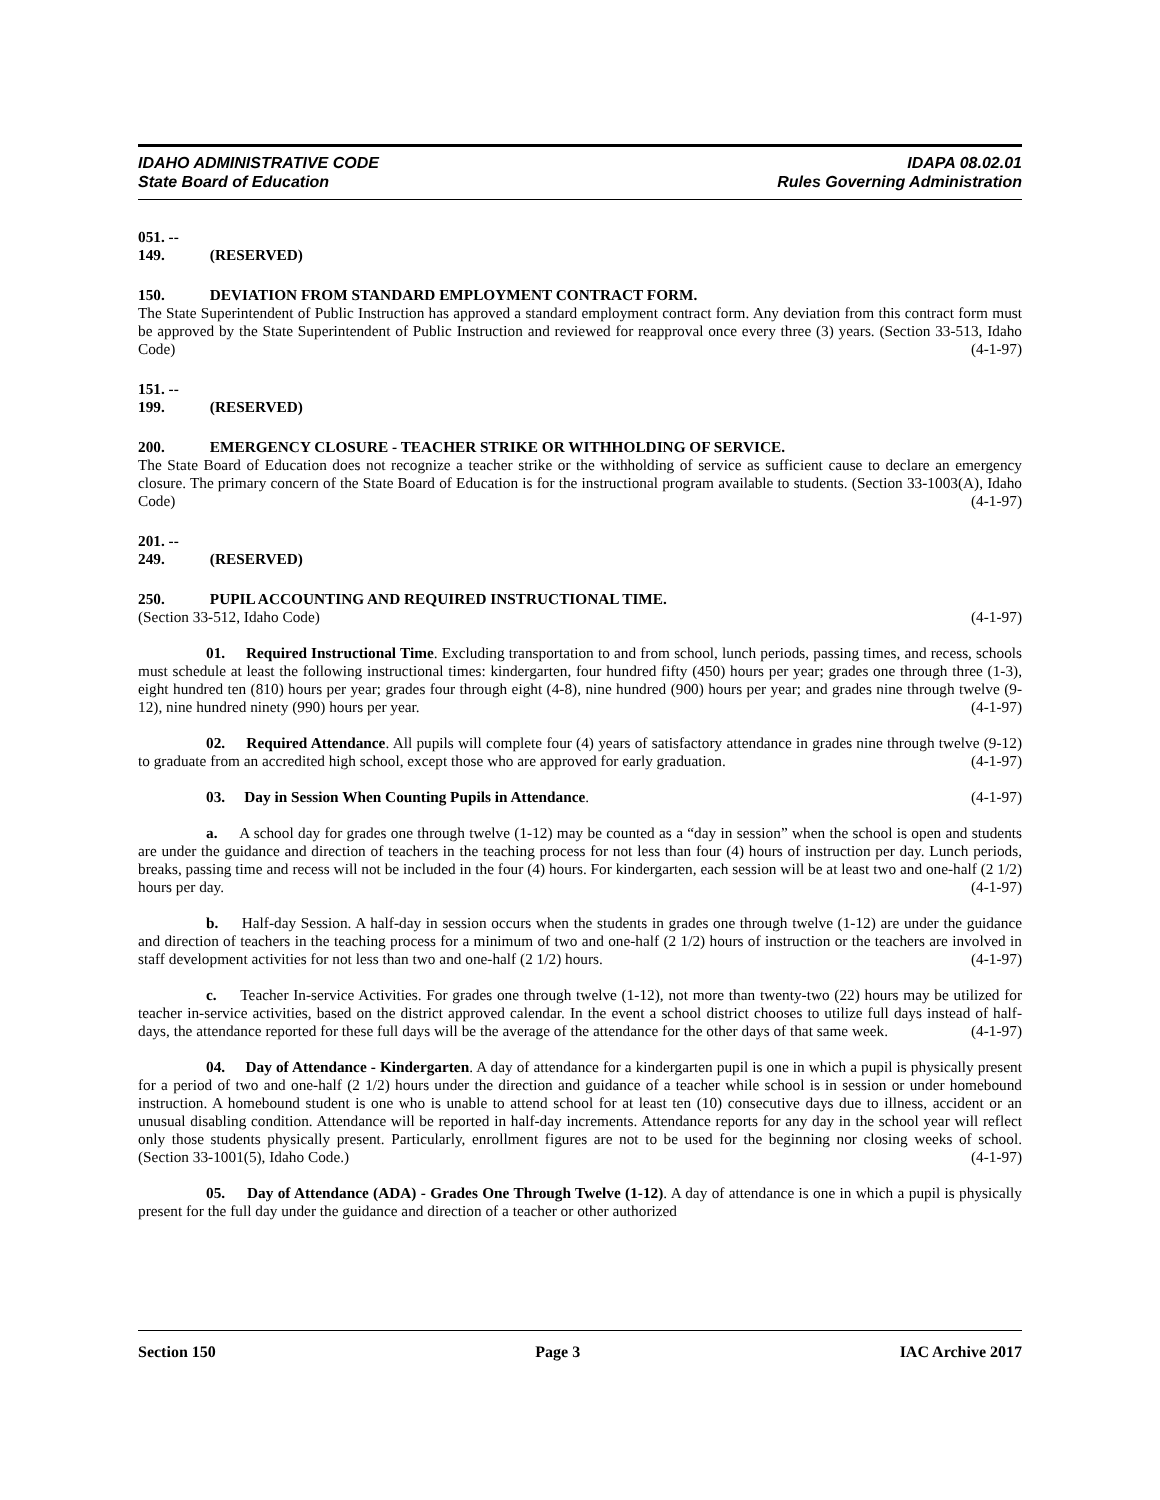IDAHO ADMINISTRATIVE CODE
State Board of Education
IDAPA 08.02.01
Rules Governing Administration
051. -- 149. (RESERVED)
150. DEVIATION FROM STANDARD EMPLOYMENT CONTRACT FORM.
The State Superintendent of Public Instruction has approved a standard employment contract form. Any deviation from this contract form must be approved by the State Superintendent of Public Instruction and reviewed for reapproval once every three (3) years. (Section 33-513, Idaho Code) (4-1-97)
151. -- 199. (RESERVED)
200. EMERGENCY CLOSURE - TEACHER STRIKE OR WITHHOLDING OF SERVICE.
The State Board of Education does not recognize a teacher strike or the withholding of service as sufficient cause to declare an emergency closure. The primary concern of the State Board of Education is for the instructional program available to students. (Section 33-1003(A), Idaho Code) (4-1-97)
201. -- 249. (RESERVED)
250. PUPIL ACCOUNTING AND REQUIRED INSTRUCTIONAL TIME.
(Section 33-512, Idaho Code) (4-1-97)
01. Required Instructional Time. Excluding transportation to and from school, lunch periods, passing times, and recess, schools must schedule at least the following instructional times: kindergarten, four hundred fifty (450) hours per year; grades one through three (1-3), eight hundred ten (810) hours per year; grades four through eight (4-8), nine hundred (900) hours per year; and grades nine through twelve (9-12), nine hundred ninety (990) hours per year. (4-1-97)
02. Required Attendance. All pupils will complete four (4) years of satisfactory attendance in grades nine through twelve (9-12) to graduate from an accredited high school, except those who are approved for early graduation. (4-1-97)
03. Day in Session When Counting Pupils in Attendance. (4-1-97)
a. A school day for grades one through twelve (1-12) may be counted as a “day in session” when the school is open and students are under the guidance and direction of teachers in the teaching process for not less than four (4) hours of instruction per day. Lunch periods, breaks, passing time and recess will not be included in the four (4) hours. For kindergarten, each session will be at least two and one-half (2 1/2) hours per day. (4-1-97)
b. Half-day Session. A half-day in session occurs when the students in grades one through twelve (1-12) are under the guidance and direction of teachers in the teaching process for a minimum of two and one-half (2 1/2) hours of instruction or the teachers are involved in staff development activities for not less than two and one-half (2 1/2) hours. (4-1-97)
c. Teacher In-service Activities. For grades one through twelve (1-12), not more than twenty-two (22) hours may be utilized for teacher in-service activities, based on the district approved calendar. In the event a school district chooses to utilize full days instead of half-days, the attendance reported for these full days will be the average of the attendance for the other days of that same week. (4-1-97)
04. Day of Attendance - Kindergarten. A day of attendance for a kindergarten pupil is one in which a pupil is physically present for a period of two and one-half (2 1/2) hours under the direction and guidance of a teacher while school is in session or under homebound instruction. A homebound student is one who is unable to attend school for at least ten (10) consecutive days due to illness, accident or an unusual disabling condition. Attendance will be reported in half-day increments. Attendance reports for any day in the school year will reflect only those students physically present. Particularly, enrollment figures are not to be used for the beginning nor closing weeks of school. (Section 33-1001(5), Idaho Code.) (4-1-97)
05. Day of Attendance (ADA) - Grades One Through Twelve (1-12). A day of attendance is one in which a pupil is physically present for the full day under the guidance and direction of a teacher or other authorized
Section 150 Page 3 IAC Archive 2017